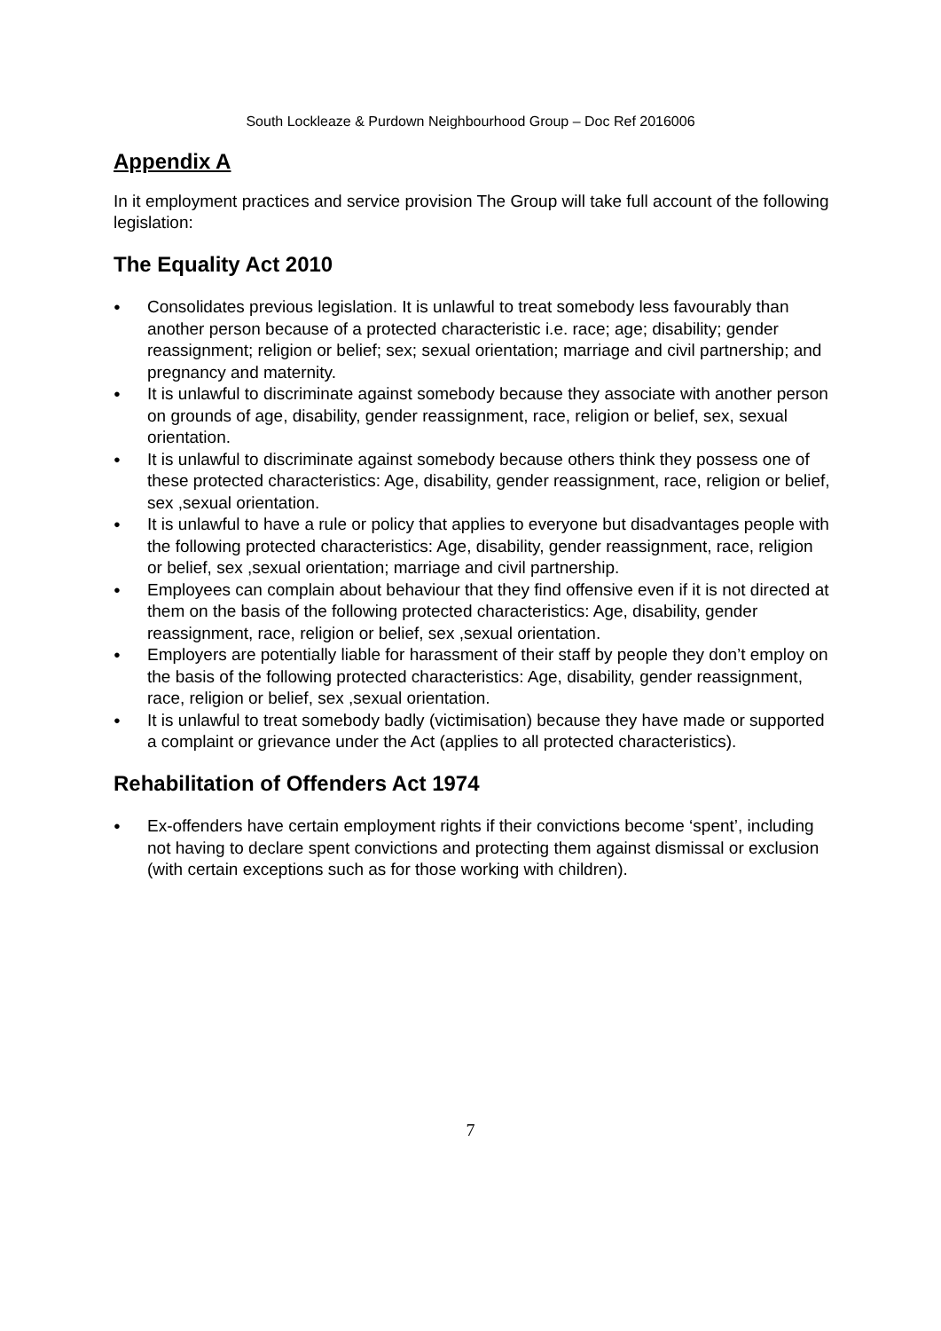South Lockleaze & Purdown Neighbourhood Group – Doc Ref 2016006
Appendix A
In it employment practices and service provision The Group will take full account of the following legislation:
The Equality Act 2010
● Consolidates previous legislation. It is unlawful to treat somebody less favourably than another person because of a protected characteristic i.e. race; age; disability; gender reassignment; religion or belief; sex; sexual orientation; marriage and civil partnership; and pregnancy and maternity.
● It is unlawful to discriminate against somebody because they associate with another person on grounds of age, disability, gender reassignment, race, religion or belief, sex, sexual orientation.
● It is unlawful to discriminate against somebody because others think they possess one of these protected characteristics: Age, disability, gender reassignment, race, religion or belief, sex ,sexual orientation.
● It is unlawful to have a rule or policy that applies to everyone but disadvantages people with the following protected characteristics: Age, disability, gender reassignment, race, religion or belief, sex ,sexual orientation; marriage and civil partnership.
● Employees can complain about behaviour that they find offensive even if it is not directed at them on the basis of the following protected characteristics: Age, disability, gender reassignment, race, religion or belief, sex ,sexual orientation.
● Employers are potentially liable for harassment of their staff by people they don’t employ on the basis of the following protected characteristics: Age, disability, gender reassignment, race, religion or belief, sex ,sexual orientation.
● It is unlawful to treat somebody badly (victimisation) because they have made or supported a complaint or grievance under the Act (applies to all protected characteristics).
Rehabilitation of Offenders Act 1974
● Ex-offenders have certain employment rights if their convictions become ‘spent’, including not having to declare spent convictions and protecting them against dismissal or exclusion (with certain exceptions such as for those working with children).
7